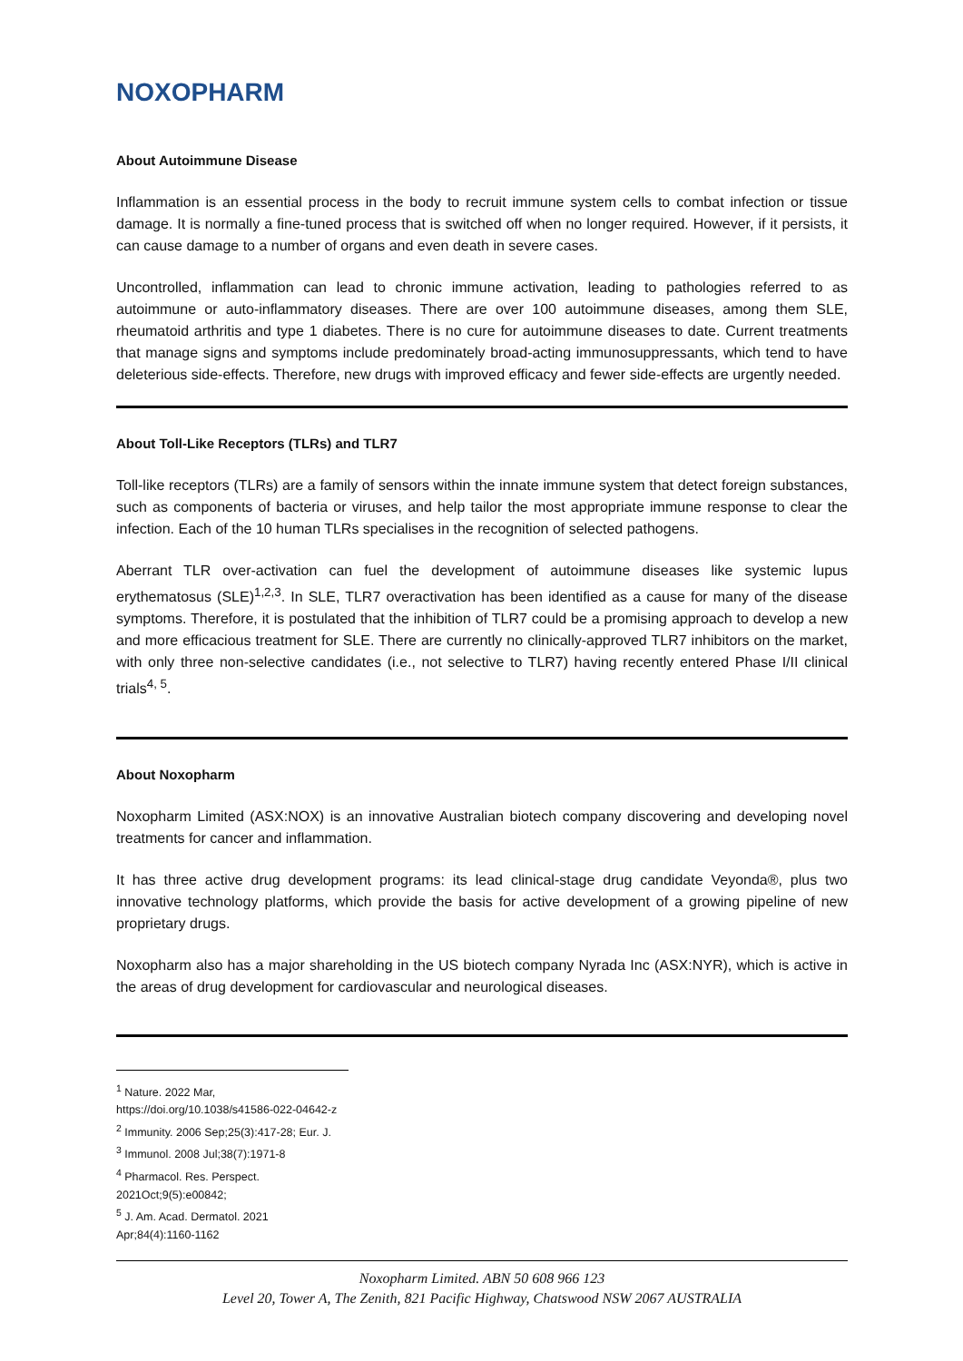NOXOPHARM
About Autoimmune Disease
Inflammation is an essential process in the body to recruit immune system cells to combat infection or tissue damage. It is normally a fine-tuned process that is switched off when no longer required. However, if it persists, it can cause damage to a number of organs and even death in severe cases.
Uncontrolled, inflammation can lead to chronic immune activation, leading to pathologies referred to as autoimmune or auto-inflammatory diseases. There are over 100 autoimmune diseases, among them SLE, rheumatoid arthritis and type 1 diabetes. There is no cure for autoimmune diseases to date. Current treatments that manage signs and symptoms include predominately broad-acting immunosuppressants, which tend to have deleterious side-effects. Therefore, new drugs with improved efficacy and fewer side-effects are urgently needed.
About Toll-Like Receptors (TLRs) and TLR7
Toll-like receptors (TLRs) are a family of sensors within the innate immune system that detect foreign substances, such as components of bacteria or viruses, and help tailor the most appropriate immune response to clear the infection. Each of the 10 human TLRs specialises in the recognition of selected pathogens.
Aberrant TLR over-activation can fuel the development of autoimmune diseases like systemic lupus erythematosus (SLE)<sup>1,2,3</sup>. In SLE, TLR7 overactivation has been identified as a cause for many of the disease symptoms. Therefore, it is postulated that the inhibition of TLR7 could be a promising approach to develop a new and more efficacious treatment for SLE. There are currently no clinically-approved TLR7 inhibitors on the market, with only three non-selective candidates (i.e., not selective to TLR7) having recently entered Phase I/II clinical trials<sup>4, 5</sup>.
About Noxopharm
Noxopharm Limited (ASX:NOX) is an innovative Australian biotech company discovering and developing novel treatments for cancer and inflammation.
It has three active drug development programs: its lead clinical-stage drug candidate Veyonda®, plus two innovative technology platforms, which provide the basis for active development of a growing pipeline of new proprietary drugs.
Noxopharm also has a major shareholding in the US biotech company Nyrada Inc (ASX:NYR), which is active in the areas of drug development for cardiovascular and neurological diseases.
<sup>1</sup> Nature. 2022 Mar, https://doi.org/10.1038/s41586-022-04642-z
<sup>2</sup> Immunity. 2006 Sep;25(3):417-28; Eur. J.
<sup>3</sup> Immunol. 2008 Jul;38(7):1971-8
<sup>4</sup> Pharmacol. Res. Perspect. 2021Oct;9(5):e00842;
<sup>5</sup> J. Am. Acad. Dermatol. 2021 Apr;84(4):1160-1162
Noxopharm Limited. ABN 50 608 966 123
Level 20, Tower A, The Zenith, 821 Pacific Highway, Chatswood NSW 2067 AUSTRALIA